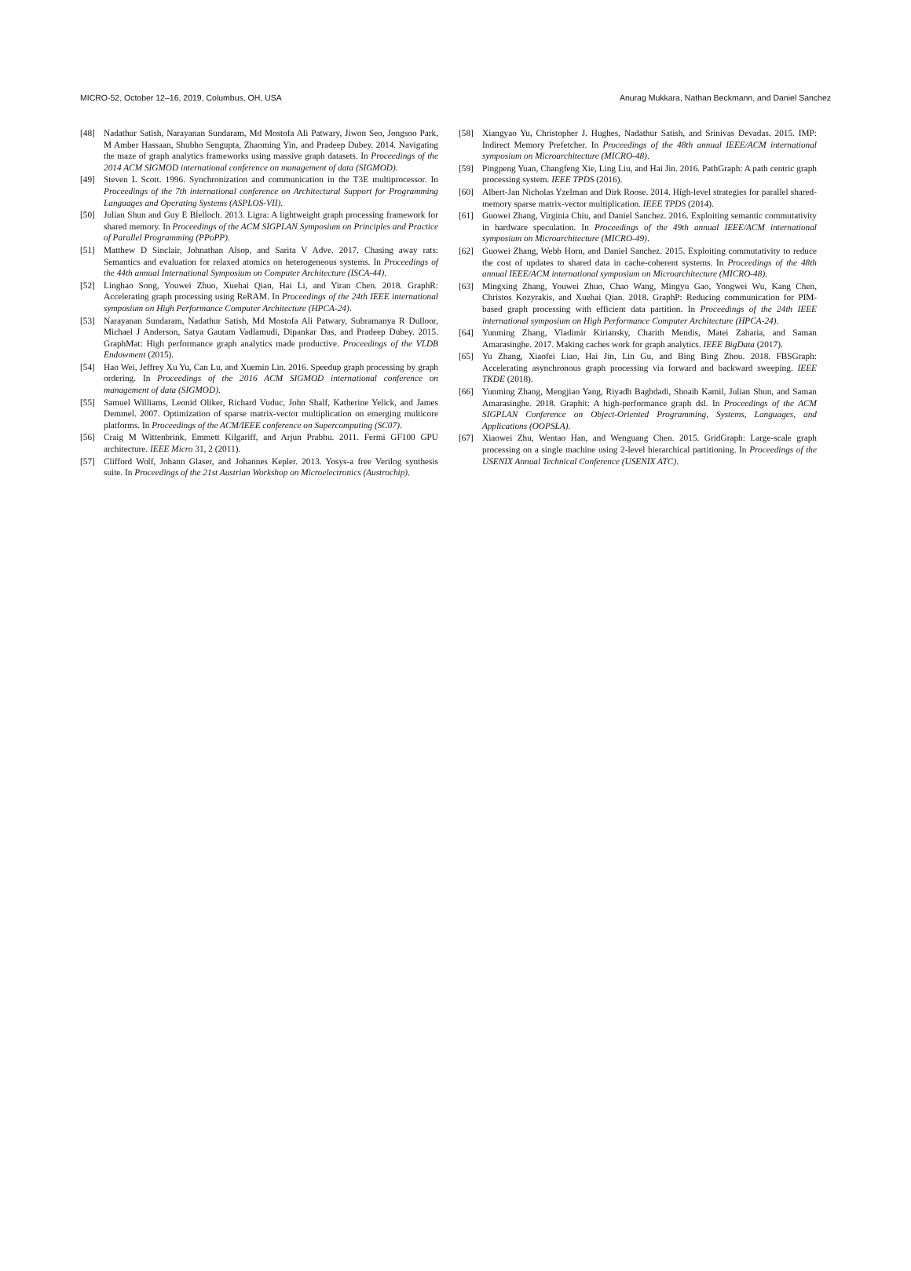MICRO-52, October 12–16, 2019, Columbus, OH, USA Anurag Mukkara, Nathan Beckmann, and Daniel Sanchez
[48] Nadathur Satish, Narayanan Sundaram, Md Mostofa Ali Patwary, Jiwon Seo, Jongsoo Park, M Amber Hassaan, Shubho Sengupta, Zhaoming Yin, and Pradeep Dubey. 2014. Navigating the maze of graph analytics frameworks using massive graph datasets. In Proceedings of the 2014 ACM SIGMOD international conference on management of data (SIGMOD).
[49] Steven L Scott. 1996. Synchronization and communication in the T3E multiprocessor. In Proceedings of the 7th international conference on Architectural Support for Programming Languages and Operating Systems (ASPLOS-VII).
[50] Julian Shun and Guy E Blelloch. 2013. Ligra: A lightweight graph processing framework for shared memory. In Proceedings of the ACM SIGPLAN Symposium on Principles and Practice of Parallel Programming (PPoPP).
[51] Matthew D Sinclair, Johnathan Alsop, and Sarita V Adve. 2017. Chasing away rats: Semantics and evaluation for relaxed atomics on heterogeneous systems. In Proceedings of the 44th annual International Symposium on Computer Architecture (ISCA-44).
[52] Linghao Song, Youwei Zhuo, Xuehai Qian, Hai Li, and Yiran Chen. 2018. GraphR: Accelerating graph processing using ReRAM. In Proceedings of the 24th IEEE international symposium on High Performance Computer Architecture (HPCA-24).
[53] Narayanan Sundaram, Nadathur Satish, Md Mostofa Ali Patwary, Subramanya R Dulloor, Michael J Anderson, Satya Gautam Vadlamudi, Dipankar Das, and Pradeep Dubey. 2015. GraphMat: High performance graph analytics made productive. Proceedings of the VLDB Endowment (2015).
[54] Hao Wei, Jeffrey Xu Yu, Can Lu, and Xuemin Lin. 2016. Speedup graph processing by graph ordering. In Proceedings of the 2016 ACM SIGMOD international conference on management of data (SIGMOD).
[55] Samuel Williams, Leonid Oliker, Richard Vuduc, John Shalf, Katherine Yelick, and James Demmel. 2007. Optimization of sparse matrix-vector multiplication on emerging multicore platforms. In Proceedings of the ACM/IEEE conference on Supercomputing (SC07).
[56] Craig M Wittenbrink, Emmett Kilgariff, and Arjun Prabhu. 2011. Fermi GF100 GPU architecture. IEEE Micro 31, 2 (2011).
[57] Clifford Wolf, Johann Glaser, and Johannes Kepler. 2013. Yosys-a free Verilog synthesis suite. In Proceedings of the 21st Austrian Workshop on Microelectronics (Austrochip).
[58] Xiangyao Yu, Christopher J. Hughes, Nadathur Satish, and Srinivas Devadas. 2015. IMP: Indirect Memory Prefetcher. In Proceedings of the 48th annual IEEE/ACM international symposium on Microarchitecture (MICRO-48).
[59] Pingpeng Yuan, Changfeng Xie, Ling Liu, and Hai Jin. 2016. PathGraph: A path centric graph processing system. IEEE TPDS (2016).
[60] Albert-Jan Nicholas Yzelman and Dirk Roose. 2014. High-level strategies for parallel shared-memory sparse matrix-vector multiplication. IEEE TPDS (2014).
[61] Guowei Zhang, Virginia Chiu, and Daniel Sanchez. 2016. Exploiting semantic commutativity in hardware speculation. In Proceedings of the 49th annual IEEE/ACM international symposium on Microarchitecture (MICRO-49).
[62] Guowei Zhang, Webb Horn, and Daniel Sanchez. 2015. Exploiting commutativity to reduce the cost of updates to shared data in cache-coherent systems. In Proceedings of the 48th annual IEEE/ACM international symposium on Microarchitecture (MICRO-48).
[63] Mingxing Zhang, Youwei Zhuo, Chao Wang, Mingyu Gao, Yongwei Wu, Kang Chen, Christos Kozyrakis, and Xuehai Qian. 2018. GraphP: Reducing communication for PIM-based graph processing with efficient data partition. In Proceedings of the 24th IEEE international symposium on High Performance Computer Architecture (HPCA-24).
[64] Yunming Zhang, Vladimir Kiriansky, Charith Mendis, Matei Zaharia, and Saman Amarasinghe. 2017. Making caches work for graph analytics. IEEE BigData (2017).
[65] Yu Zhang, Xiaofei Liao, Hai Jin, Lin Gu, and Bing Bing Zhou. 2018. FBSGraph: Accelerating asynchronous graph processing via forward and backward sweeping. IEEE TKDE (2018).
[66] Yunming Zhang, Mengjiao Yang, Riyadh Baghdadi, Shoaib Kamil, Julian Shun, and Saman Amarasinghe. 2018. Graphit: A high-performance graph dsl. In Proceedings of the ACM SIGPLAN Conference on Object-Oriented Programming, Systems, Languages, and Applications (OOPSLA).
[67] Xiaowei Zhu, Wentao Han, and Wenguang Chen. 2015. GridGraph: Large-scale graph processing on a single machine using 2-level hierarchical partitioning. In Proceedings of the USENIX Annual Technical Conference (USENIX ATC).